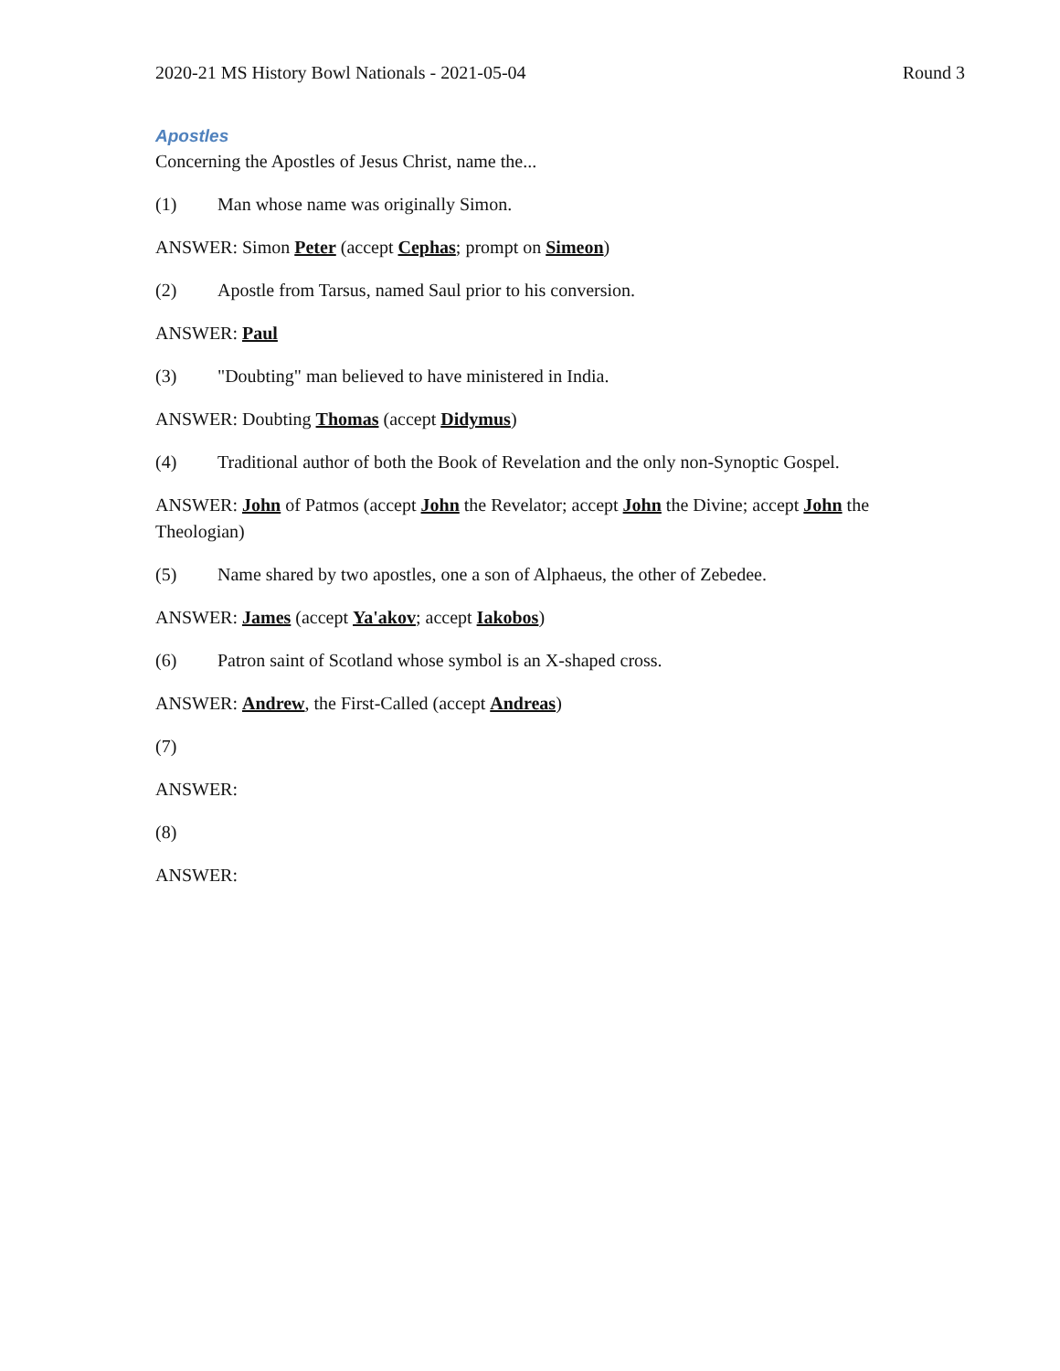2020-21 MS History Bowl Nationals - 2021-05-04 Round 3
Apostles
Concerning the Apostles of Jesus Christ, name the...
(1) Man whose name was originally Simon.
ANSWER: Simon Peter (accept Cephas; prompt on Simeon)
(2) Apostle from Tarsus, named Saul prior to his conversion.
ANSWER: Paul
(3) "Doubting" man believed to have ministered in India.
ANSWER: Doubting Thomas (accept Didymus)
(4) Traditional author of both the Book of Revelation and the only non-Synoptic Gospel.
ANSWER: John of Patmos (accept John the Revelator; accept John the Divine; accept John the Theologian)
(5) Name shared by two apostles, one a son of Alphaeus, the other of Zebedee.
ANSWER: James (accept Ya'akov; accept Iakobos)
(6) Patron saint of Scotland whose symbol is an X-shaped cross.
ANSWER: Andrew, the First-Called (accept Andreas)
(7)
ANSWER:
(8)
ANSWER: